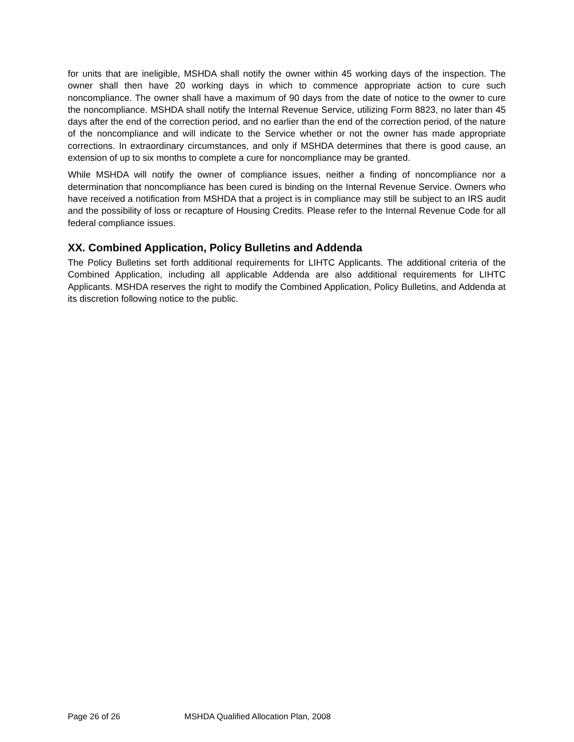for units that are ineligible, MSHDA shall notify the owner within 45 working days of the inspection. The owner shall then have 20 working days in which to commence appropriate action to cure such noncompliance. The owner shall have a maximum of 90 days from the date of notice to the owner to cure the noncompliance. MSHDA shall notify the Internal Revenue Service, utilizing Form 8823, no later than 45 days after the end of the correction period, and no earlier than the end of the correction period, of the nature of the noncompliance and will indicate to the Service whether or not the owner has made appropriate corrections. In extraordinary circumstances, and only if MSHDA determines that there is good cause, an extension of up to six months to complete a cure for noncompliance may be granted.
While MSHDA will notify the owner of compliance issues, neither a finding of noncompliance nor a determination that noncompliance has been cured is binding on the Internal Revenue Service. Owners who have received a notification from MSHDA that a project is in compliance may still be subject to an IRS audit and the possibility of loss or recapture of Housing Credits. Please refer to the Internal Revenue Code for all federal compliance issues.
XX. Combined Application, Policy Bulletins and Addenda
The Policy Bulletins set forth additional requirements for LIHTC Applicants. The additional criteria of the Combined Application, including all applicable Addenda are also additional requirements for LIHTC Applicants. MSHDA reserves the right to modify the Combined Application, Policy Bulletins, and Addenda at its discretion following notice to the public.
Page 26 of 26 MSHDA Qualified Allocation Plan, 2008